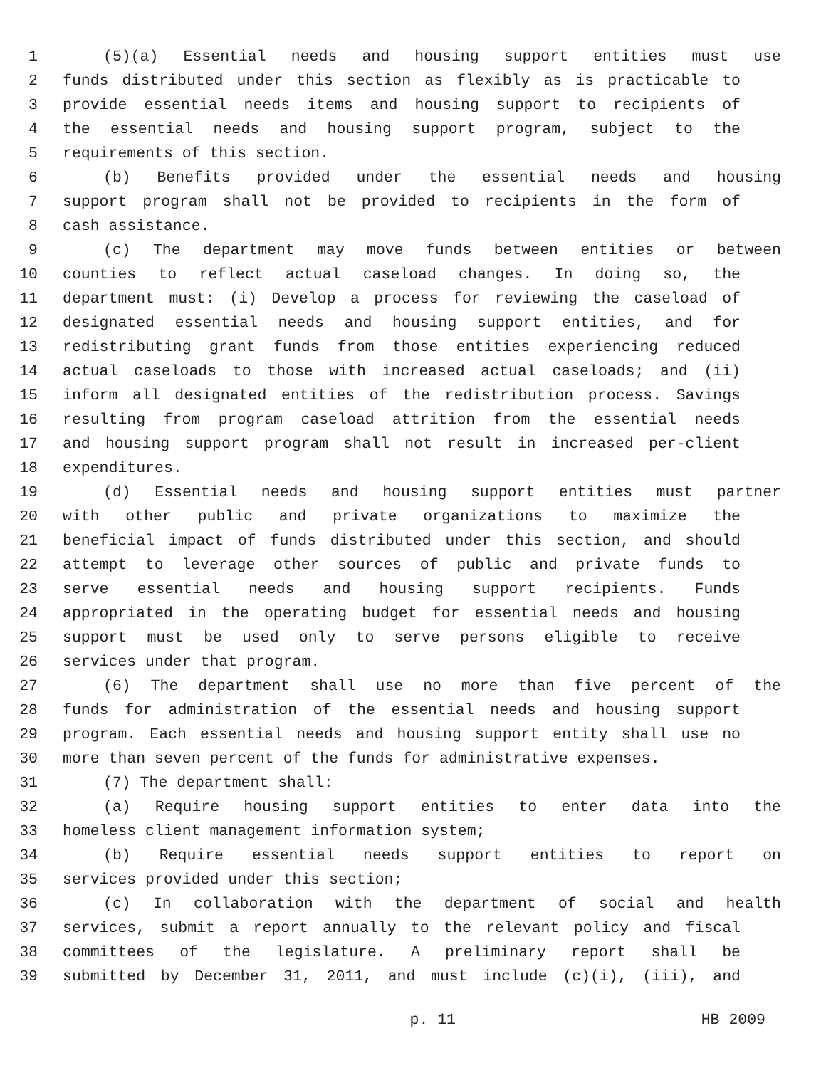1 (5)(a) Essential needs and housing support entities must use
2 funds distributed under this section as flexibly as is practicable to
3 provide essential needs items and housing support to recipients of
4 the essential needs and housing support program, subject to the
5 requirements of this section.
6 (b) Benefits provided under the essential needs and housing
7 support program shall not be provided to recipients in the form of
8 cash assistance.
9 (c) The department may move funds between entities or between
10 counties to reflect actual caseload changes. In doing so, the
11 department must: (i) Develop a process for reviewing the caseload of
12 designated essential needs and housing support entities, and for
13 redistributing grant funds from those entities experiencing reduced
14 actual caseloads to those with increased actual caseloads; and (ii)
15 inform all designated entities of the redistribution process. Savings
16 resulting from program caseload attrition from the essential needs
17 and housing support program shall not result in increased per-client
18 expenditures.
19 (d) Essential needs and housing support entities must partner
20 with other public and private organizations to maximize the
21 beneficial impact of funds distributed under this section, and should
22 attempt to leverage other sources of public and private funds to
23 serve essential needs and housing support recipients. Funds
24 appropriated in the operating budget for essential needs and housing
25 support must be used only to serve persons eligible to receive
26 services under that program.
27 (6) The department shall use no more than five percent of the
28 funds for administration of the essential needs and housing support
29 program. Each essential needs and housing support entity shall use no
30 more than seven percent of the funds for administrative expenses.
31 (7) The department shall:
32 (a) Require housing support entities to enter data into the
33 homeless client management information system;
34 (b) Require essential needs support entities to report on
35 services provided under this section;
36 (c) In collaboration with the department of social and health
37 services, submit a report annually to the relevant policy and fiscal
38 committees of the legislature. A preliminary report shall be
39 submitted by December 31, 2011, and must include (c)(i), (iii), and
p. 11 HB 2009